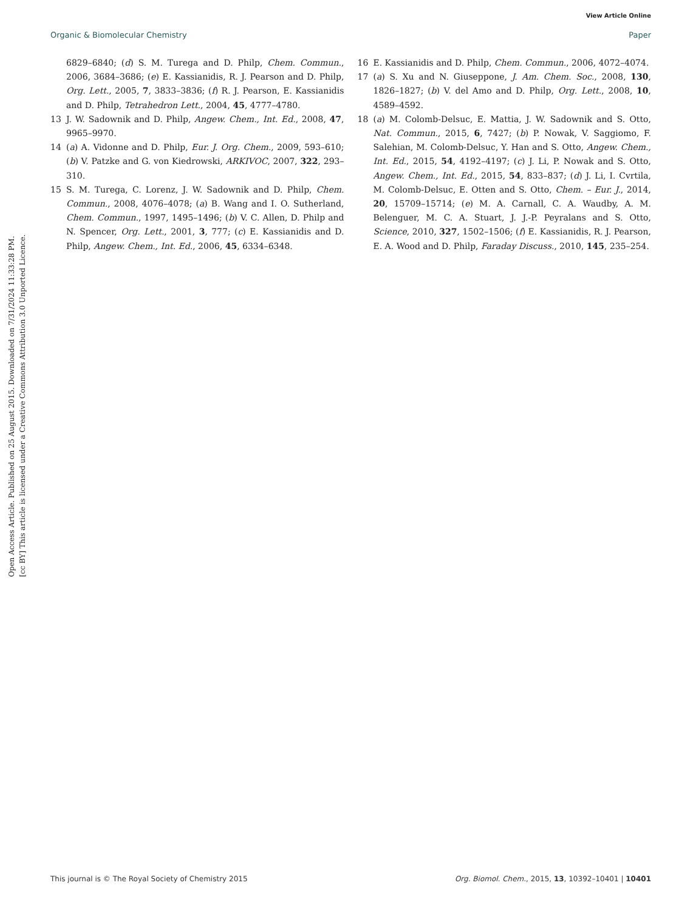View Article Online
Organic & Biomolecular Chemistry Paper
Open Access Article. Published on 25 August 2015. Downloaded on 7/31/2024 11:33:28 PM.
[cc BY] This article is licensed under a Creative Commons Attribution 3.0 Unported Licence.
6829–6840; (d) S. M. Turega and D. Philp, Chem. Commun., 2006, 3684–3686; (e) E. Kassianidis, R. J. Pearson and D. Philp, Org. Lett., 2005, 7, 3833–3836; (f) R. J. Pearson, E. Kassianidis and D. Philp, Tetrahedron Lett., 2004, 45, 4777–4780.
13 J. W. Sadownik and D. Philp, Angew. Chem., Int. Ed., 2008, 47, 9965–9970.
14 (a) A. Vidonne and D. Philp, Eur. J. Org. Chem., 2009, 593–610; (b) V. Patzke and G. von Kiedrowski, ARKIVOC, 2007, 322, 293–310.
15 S. M. Turega, C. Lorenz, J. W. Sadownik and D. Philp, Chem. Commun., 2008, 4076–4078; (a) B. Wang and I. O. Sutherland, Chem. Commun., 1997, 1495–1496; (b) V. C. Allen, D. Philp and N. Spencer, Org. Lett., 2001, 3, 777; (c) E. Kassianidis and D. Philp, Angew. Chem., Int. Ed., 2006, 45, 6334–6348.
16 E. Kassianidis and D. Philp, Chem. Commun., 2006, 4072–4074.
17 (a) S. Xu and N. Giuseppone, J. Am. Chem. Soc., 2008, 130, 1826–1827; (b) V. del Amo and D. Philp, Org. Lett., 2008, 10, 4589–4592.
18 (a) M. Colomb-Delsuc, E. Mattia, J. W. Sadownik and S. Otto, Nat. Commun., 2015, 6, 7427; (b) P. Nowak, V. Saggiomo, F. Salehian, M. Colomb-Delsuc, Y. Han and S. Otto, Angew. Chem., Int. Ed., 2015, 54, 4192–4197; (c) J. Li, P. Nowak and S. Otto, Angew. Chem., Int. Ed., 2015, 54, 833–837; (d) J. Li, I. Cvrtila, M. Colomb-Delsuc, E. Otten and S. Otto, Chem. – Eur. J., 2014, 20, 15709–15714; (e) M. A. Carnall, C. A. Waudby, A. M. Belenguer, M. C. A. Stuart, J. J.-P. Peyralans and S. Otto, Science, 2010, 327, 1502–1506; (f) E. Kassianidis, R. J. Pearson, E. A. Wood and D. Philp, Faraday Discuss., 2010, 145, 235–254.
This journal is © The Royal Society of Chemistry 2015 Org. Biomol. Chem., 2015, 13, 10392–10401 | 10401